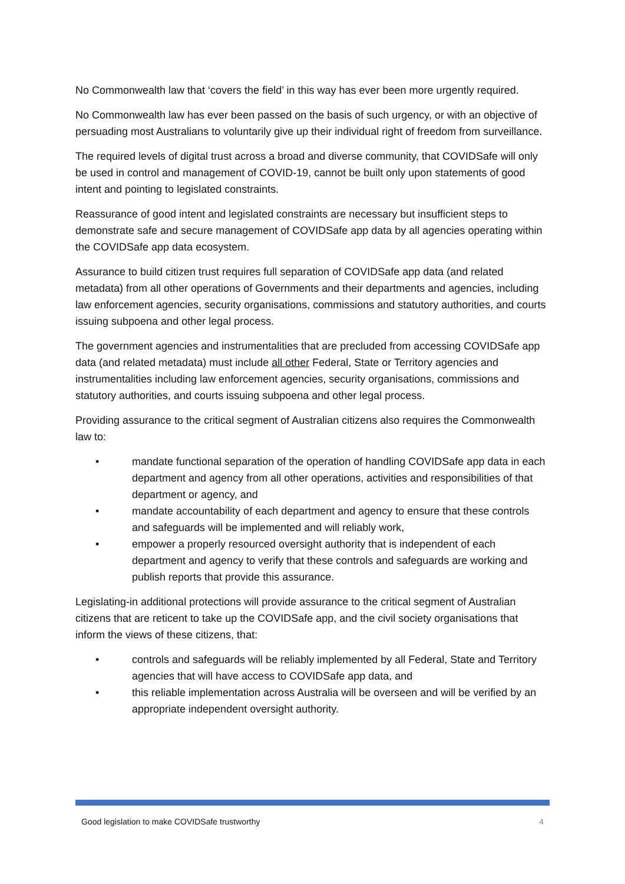No Commonwealth law that ‘covers the field’ in this way has ever been more urgently required.
No Commonwealth law has ever been passed on the basis of such urgency, or with an objective of persuading most Australians to voluntarily give up their individual right of freedom from surveillance.
The required levels of digital trust across a broad and diverse community, that COVIDSafe will only be used in control and management of COVID-19, cannot be built only upon statements of good intent and pointing to legislated constraints.
Reassurance of good intent and legislated constraints are necessary but insufficient steps to demonstrate safe and secure management of COVIDSafe app data by all agencies operating within the COVIDSafe app data ecosystem.
Assurance to build citizen trust requires full separation of COVIDSafe app data (and related metadata) from all other operations of Governments and their departments and agencies, including law enforcement agencies, security organisations, commissions and statutory authorities, and courts issuing subpoena and other legal process.
The government agencies and instrumentalities that are precluded from accessing COVIDSafe app data (and related metadata) must include all other Federal, State or Territory agencies and instrumentalities including law enforcement agencies, security organisations, commissions and statutory authorities, and courts issuing subpoena and other legal process.
Providing assurance to the critical segment of Australian citizens also requires the Commonwealth law to:
• mandate functional separation of the operation of handling COVIDSafe app data in each department and agency from all other operations, activities and responsibilities of that department or agency, and
• mandate accountability of each department and agency to ensure that these controls and safeguards will be implemented and will reliably work,
• empower a properly resourced oversight authority that is independent of each department and agency to verify that these controls and safeguards are working and publish reports that provide this assurance.
Legislating-in additional protections will provide assurance to the critical segment of Australian citizens that are reticent to take up the COVIDSafe app, and the civil society organisations that inform the views of these citizens, that:
• controls and safeguards will be reliably implemented by all Federal, State and Territory agencies that will have access to COVIDSafe app data, and
• this reliable implementation across Australia will be overseen and will be verified by an appropriate independent oversight authority.
Good legislation to make COVIDSafe trustworthy 4